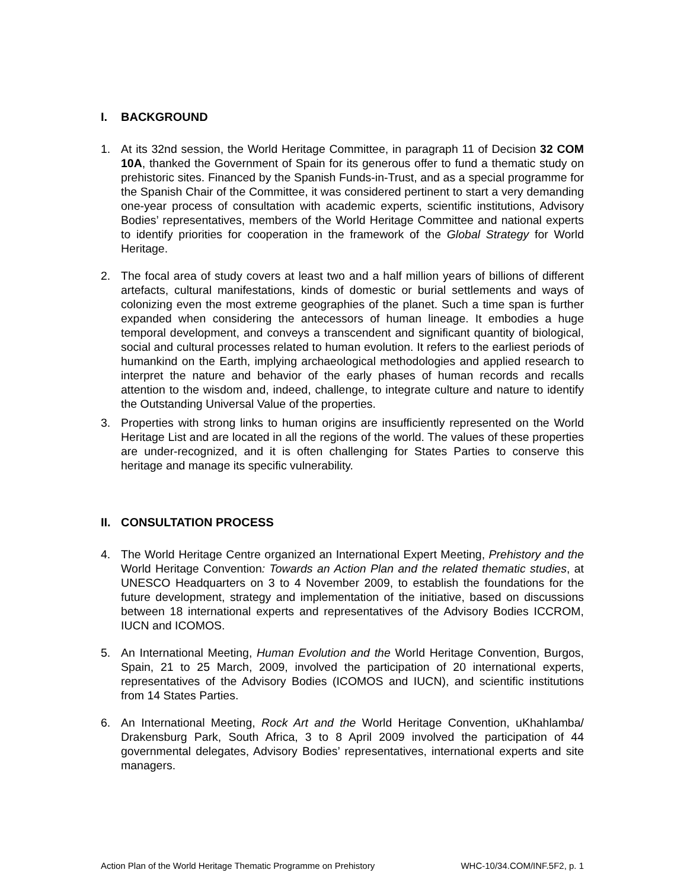I. BACKGROUND
1. At its 32nd session, the World Heritage Committee, in paragraph 11 of Decision 32 COM 10A, thanked the Government of Spain for its generous offer to fund a thematic study on prehistoric sites. Financed by the Spanish Funds-in-Trust, and as a special programme for the Spanish Chair of the Committee, it was considered pertinent to start a very demanding one-year process of consultation with academic experts, scientific institutions, Advisory Bodies’ representatives, members of the World Heritage Committee and national experts to identify priorities for cooperation in the framework of the Global Strategy for World Heritage.
2. The focal area of study covers at least two and a half million years of billions of different artefacts, cultural manifestations, kinds of domestic or burial settlements and ways of colonizing even the most extreme geographies of the planet. Such a time span is further expanded when considering the antecessors of human lineage. It embodies a huge temporal development, and conveys a transcendent and significant quantity of biological, social and cultural processes related to human evolution. It refers to the earliest periods of humankind on the Earth, implying archaeological methodologies and applied research to interpret the nature and behavior of the early phases of human records and recalls attention to the wisdom and, indeed, challenge, to integrate culture and nature to identify the Outstanding Universal Value of the properties.
3. Properties with strong links to human origins are insufficiently represented on the World Heritage List and are located in all the regions of the world. The values of these properties are under-recognized, and it is often challenging for States Parties to conserve this heritage and manage its specific vulnerability.
II. CONSULTATION PROCESS
4. The World Heritage Centre organized an International Expert Meeting, Prehistory and the World Heritage Convention: Towards an Action Plan and the related thematic studies, at UNESCO Headquarters on 3 to 4 November 2009, to establish the foundations for the future development, strategy and implementation of the initiative, based on discussions between 18 international experts and representatives of the Advisory Bodies ICCROM, IUCN and ICOMOS.
5. An International Meeting, Human Evolution and the World Heritage Convention, Burgos, Spain, 21 to 25 March, 2009, involved the participation of 20 international experts, representatives of the Advisory Bodies (ICOMOS and IUCN), and scientific institutions from 14 States Parties.
6. An International Meeting, Rock Art and the World Heritage Convention, uKhahlamba/ Drakensburg Park, South Africa, 3 to 8 April 2009 involved the participation of 44 governmental delegates, Advisory Bodies’ representatives, international experts and site managers.
Action Plan of the World Heritage Thematic Programme on Prehistory WHC-10/34.COM/INF.5F2, p. 1